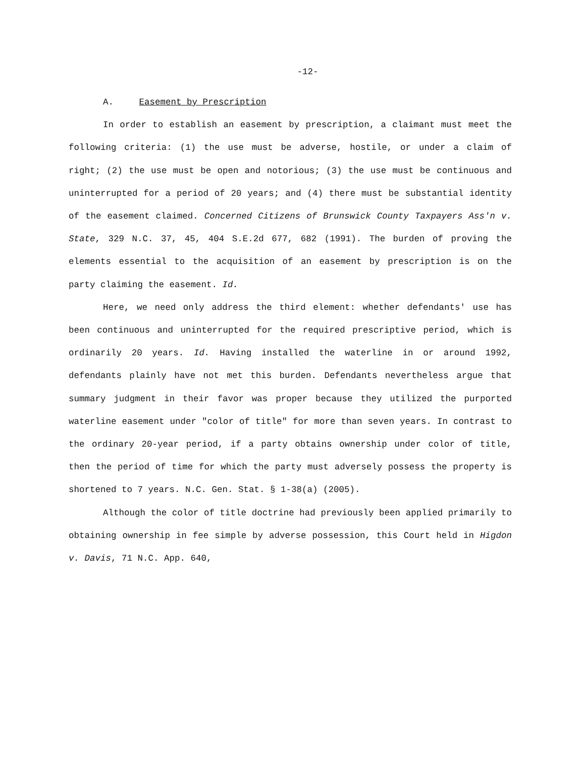-12-
A. Easement by Prescription
In order to establish an easement by prescription, a claimant must meet the following criteria: (1) the use must be adverse, hostile, or under a claim of right; (2) the use must be open and notorious; (3) the use must be continuous and uninterrupted for a period of 20 years; and (4) there must be substantial identity of the easement claimed. Concerned Citizens of Brunswick County Taxpayers Ass'n v. State, 329 N.C. 37, 45, 404 S.E.2d 677, 682 (1991). The burden of proving the elements essential to the acquisition of an easement by prescription is on the party claiming the easement. Id.
Here, we need only address the third element: whether defendants' use has been continuous and uninterrupted for the required prescriptive period, which is ordinarily 20 years. Id. Having installed the waterline in or around 1992, defendants plainly have not met this burden. Defendants nevertheless argue that summary judgment in their favor was proper because they utilized the purported waterline easement under "color of title" for more than seven years. In contrast to the ordinary 20-year period, if a party obtains ownership under color of title, then the period of time for which the party must adversely possess the property is shortened to 7 years. N.C. Gen. Stat. § 1-38(a) (2005).
Although the color of title doctrine had previously been applied primarily to obtaining ownership in fee simple by adverse possession, this Court held in Higdon v. Davis, 71 N.C. App. 640,